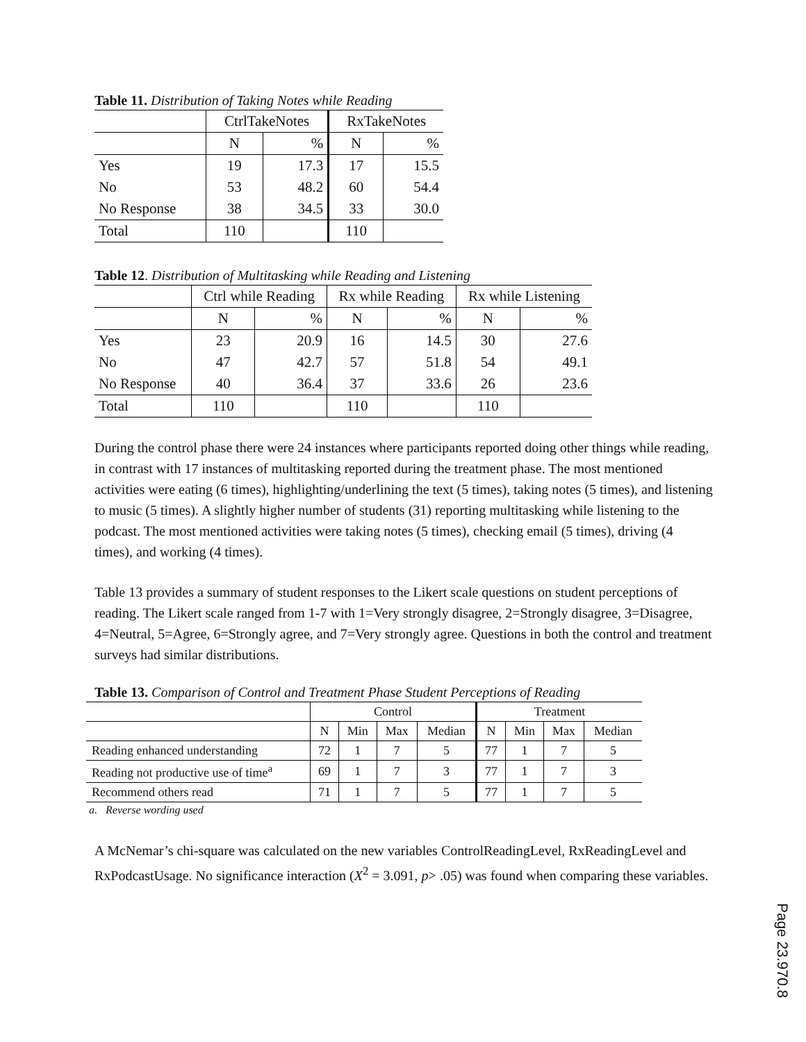Table 11. Distribution of Taking Notes while Reading
| | CtrlTakeNotes | | RxTakeNotes | |
| --- | --- | --- | --- | --- |
| | N | % | N | % |
| Yes | 19 | 17.3 | 17 | 15.5 |
| No | 53 | 48.2 | 60 | 54.4 |
| No Response | 38 | 34.5 | 33 | 30.0 |
| Total | 110 | | 110 | |
Table 12. Distribution of Multitasking while Reading and Listening
| | Ctrl while Reading | | Rx while Reading | | Rx while Listening | |
| --- | --- | --- | --- | --- | --- | --- |
| | N | % | N | % | N | % |
| Yes | 23 | 20.9 | 16 | 14.5 | 30 | 27.6 |
| No | 47 | 42.7 | 57 | 51.8 | 54 | 49.1 |
| No Response | 40 | 36.4 | 37 | 33.6 | 26 | 23.6 |
| Total | 110 | | 110 | | 110 | |
During the control phase there were 24 instances where participants reported doing other things while reading, in contrast with 17 instances of multitasking reported during the treatment phase. The most mentioned activities were eating (6 times), highlighting/underlining the text (5 times), taking notes (5 times), and listening to music (5 times). A slightly higher number of students (31) reporting multitasking while listening to the podcast. The most mentioned activities were taking notes (5 times), checking email (5 times), driving (4 times), and working (4 times).
Table 13 provides a summary of student responses to the Likert scale questions on student perceptions of reading. The Likert scale ranged from 1-7 with 1=Very strongly disagree, 2=Strongly disagree, 3=Disagree, 4=Neutral, 5=Agree, 6=Strongly agree, and 7=Very strongly agree. Questions in both the control and treatment surveys had similar distributions.
Table 13. Comparison of Control and Treatment Phase Student Perceptions of Reading
| | Control | | | | Treatment | | | |
| --- | --- | --- | --- | --- | --- | --- | --- | --- |
| | N | Min | Max | Median | N | Min | Max | Median |
| Reading enhanced understanding | 72 | 1 | 7 | 5 | 77 | 1 | 7 | 5 |
| Reading not productive use of time<sup>a</sup> | 69 | 1 | 7 | 3 | 77 | 1 | 7 | 3 |
| Recommend others read | 71 | 1 | 7 | 5 | 77 | 1 | 7 | 5 |
a. Reverse wording used
A McNemar’s chi-square was calculated on the new variables ControlReadingLevel, RxReadingLevel and RxPodcastUsage. No significance interaction (X<sup>2</sup> = 3.091, p> .05) was found when comparing these variables.
Page 23.970.8